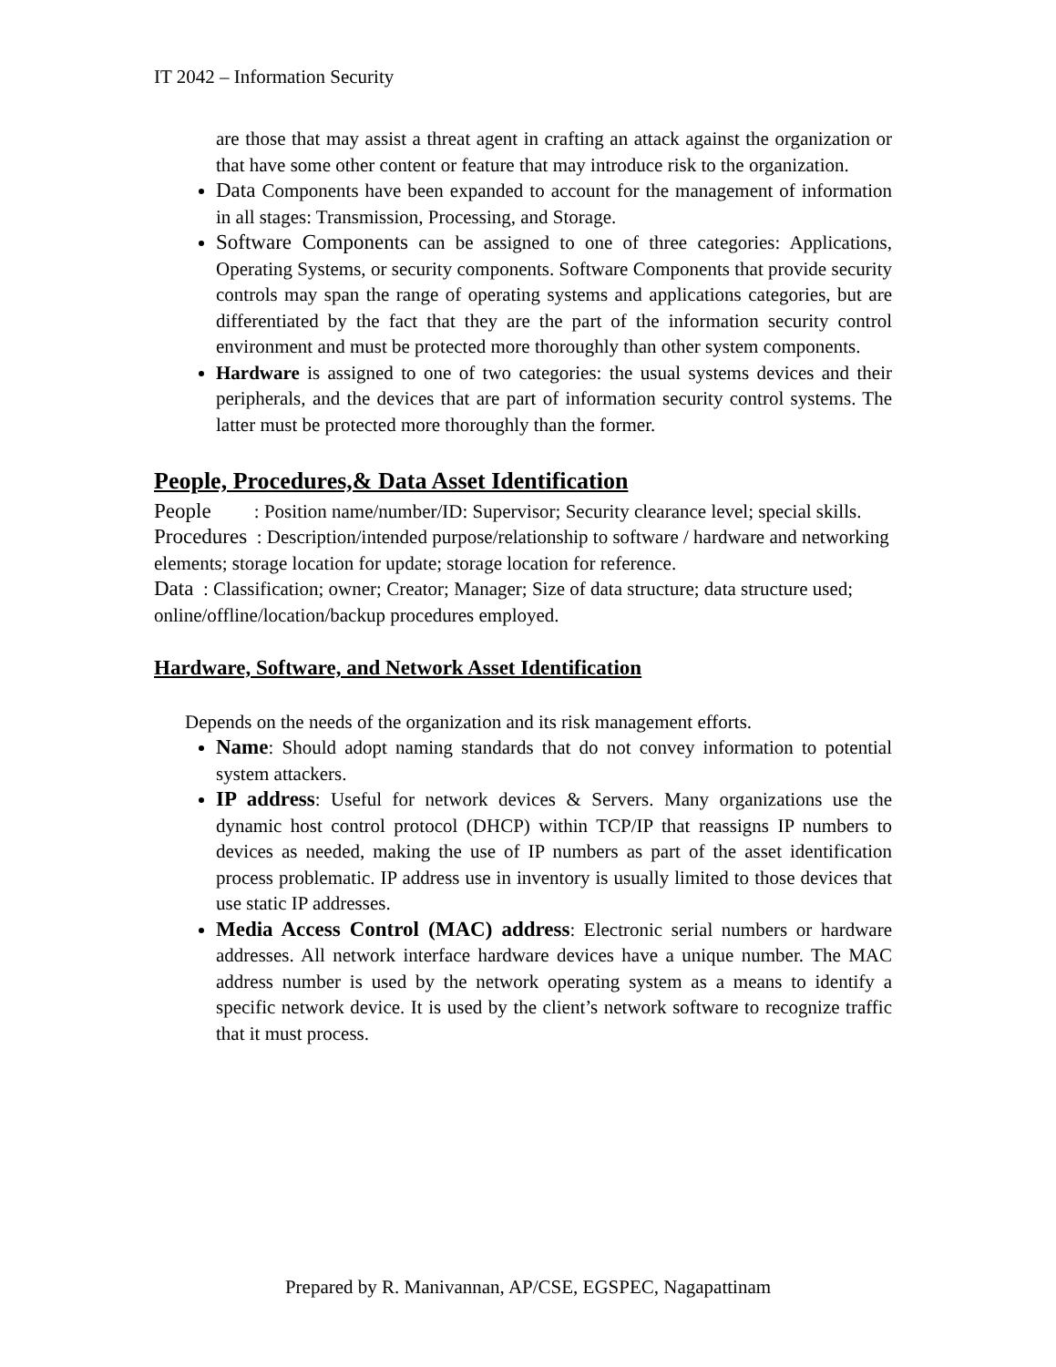IT 2042 – Information Security
are those that may assist a threat agent in crafting an attack against the organization or that have some other content or feature that may introduce risk to the organization.
Data Components have been expanded to account for the management of information in all stages: Transmission, Processing, and Storage.
Software Components can be assigned to one of three categories: Applications, Operating Systems, or security components. Software Components that provide security controls may span the range of operating systems and applications categories, but are differentiated by the fact that they are the part of the information security control environment and must be protected more thoroughly than other system components.
Hardware is assigned to one of two categories: the usual systems devices and their peripherals, and the devices that are part of information security control systems. The latter must be protected more thoroughly than the former.
People, Procedures,& Data Asset Identification
People : Position name/number/ID: Supervisor; Security clearance level; special skills.
Procedures : Description/intended purpose/relationship to software / hardware and networking elements; storage location for update; storage location for reference.
Data : Classification; owner; Creator; Manager; Size of data structure; data structure used; online/offline/location/backup procedures employed.
Hardware, Software, and Network Asset Identification
Depends on the needs of the organization and its risk management efforts.
Name: Should adopt naming standards that do not convey information to potential system attackers.
IP address: Useful for network devices & Servers. Many organizations use the dynamic host control protocol (DHCP) within TCP/IP that reassigns IP numbers to devices as needed, making the use of IP numbers as part of the asset identification process problematic. IP address use in inventory is usually limited to those devices that use static IP addresses.
Media Access Control (MAC) address: Electronic serial numbers or hardware addresses. All network interface hardware devices have a unique number. The MAC address number is used by the network operating system as a means to identify a specific network device. It is used by the client’s network software to recognize traffic that it must process.
Prepared by R. Manivannan, AP/CSE, EGSPEC, Nagapattinam